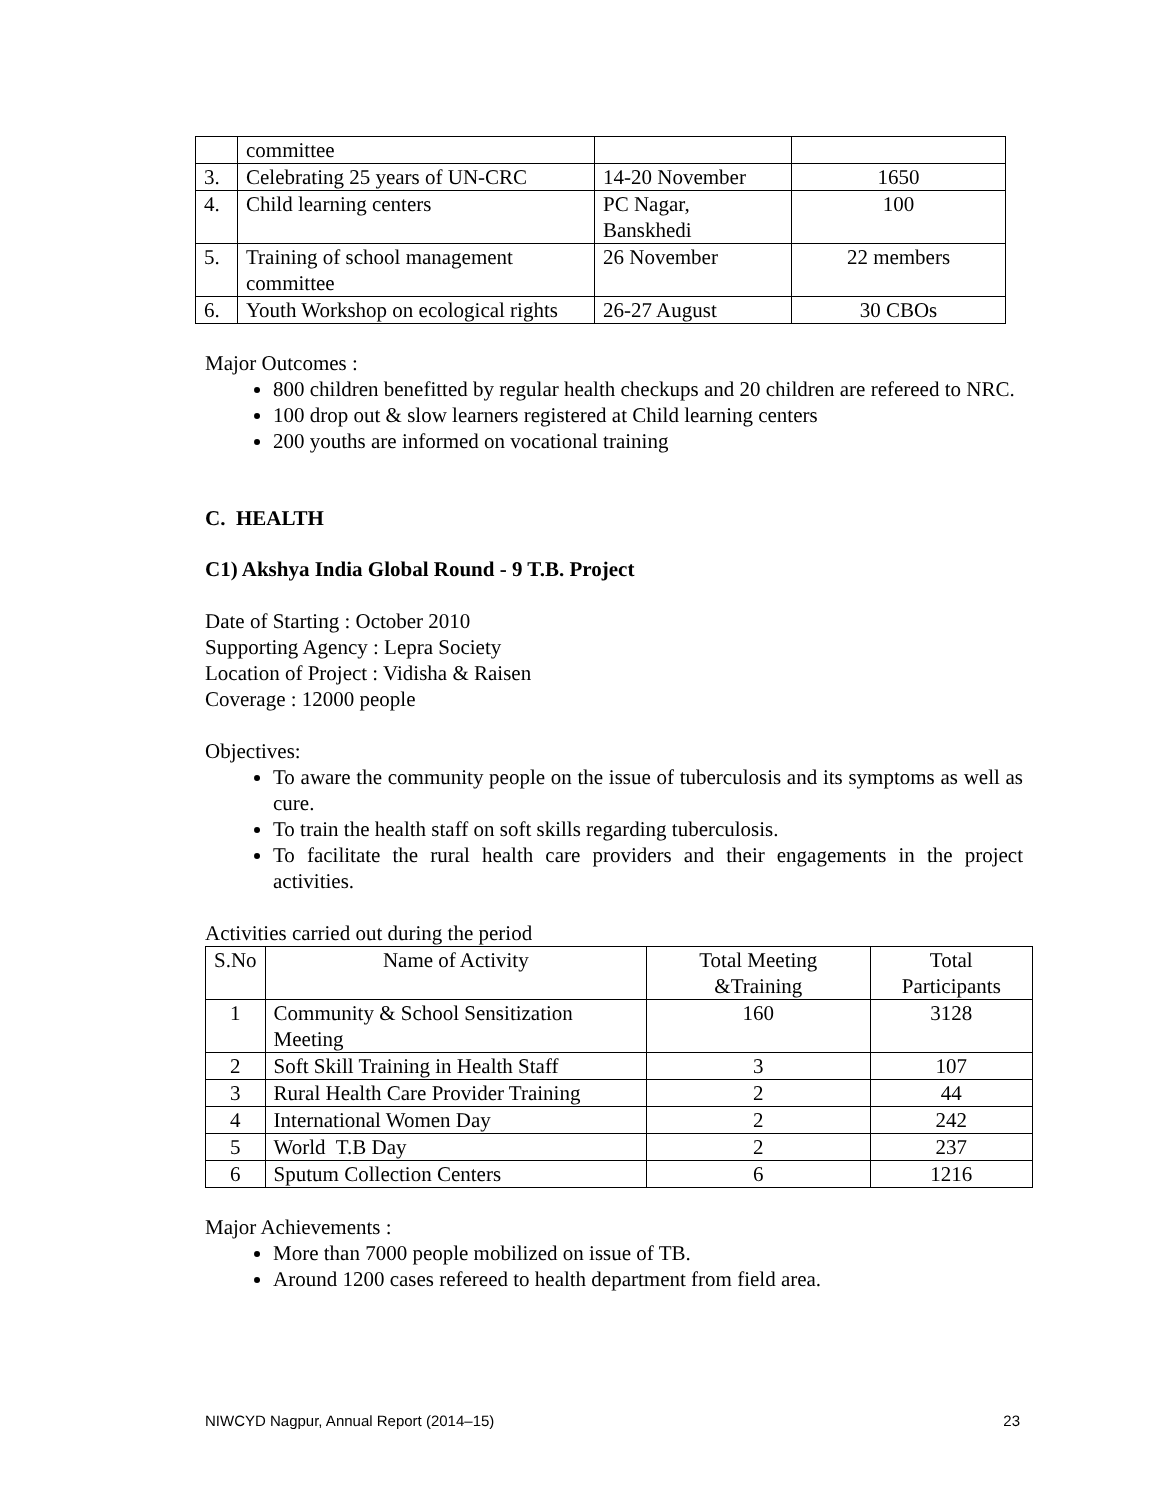| | committee | | |
| 3. | Celebrating 25 years of UN-CRC | 14-20 November | 1650 |
| 4. | Child learning centers | PC Nagar, Banskhedi | 100 |
| 5. | Training of school management committee | 26 November | 22 members |
| 6. | Youth Workshop on ecological rights | 26-27 August | 30 CBOs |
Major Outcomes :
800 children benefitted by regular health checkups and 20 children are refereed to NRC.
100 drop out & slow learners registered at Child learning centers
200 youths are informed on vocational training
C. HEALTH
C1) Akshya India Global Round - 9 T.B. Project
Date of Starting : October 2010
Supporting Agency : Lepra Society
Location of Project : Vidisha & Raisen
Coverage : 12000 people
Objectives:
To aware the community people on the issue of tuberculosis and its symptoms as well as cure.
To train the health staff on soft skills regarding tuberculosis.
To facilitate the rural health care providers and their engagements in the project activities.
Activities carried out during the period
| S.No | Name of Activity | Total Meeting &Training | Total Participants |
| --- | --- | --- | --- |
| 1 | Community & School Sensitization Meeting | 160 | 3128 |
| 2 | Soft Skill Training in Health Staff | 3 | 107 |
| 3 | Rural Health Care Provider Training | 2 | 44 |
| 4 | International Women Day | 2 | 242 |
| 5 | World T.B Day | 2 | 237 |
| 6 | Sputum Collection Centers | 6 | 1216 |
Major Achievements :
More than 7000 people mobilized on issue of TB.
Around 1200 cases refereed to health department from field area.
NIWCYD Nagpur, Annual Report (2014–15) 23